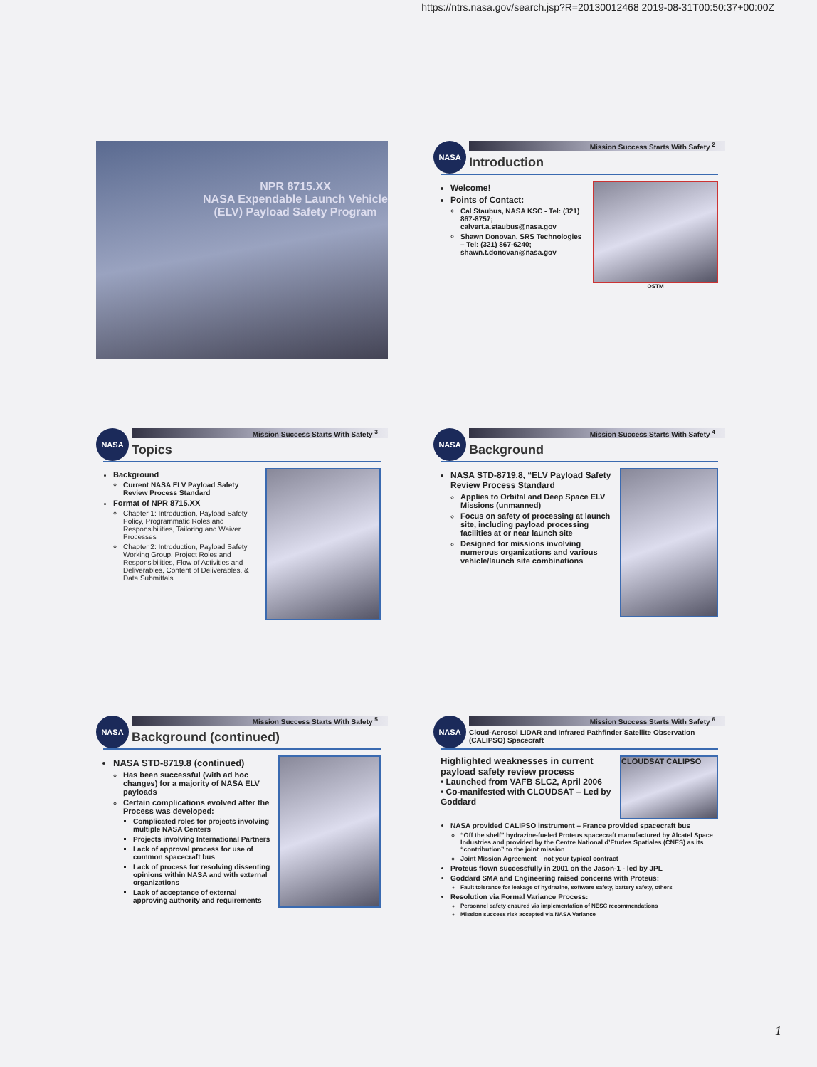https://ntrs.nasa.gov/search.jsp?R=20130012468 2019-08-31T00:50:37+00:00Z
NPR 8715.XX
NASA Expendable Launch Vehicle (ELV) Payload Safety Program
NASA
Mission Success Starts With Safety <sup>2</sup>
Introduction
Welcome!
Points of Contact:
Cal Staubus, NASA KSC - Tel: (321) 867-8757; calvert.a.staubus@nasa.gov
Shawn Donovan, SRS Technologies – Tel: (321) 867-6240; shawn.t.donovan@nasa.gov
OSTM
NASA
Mission Success Starts With Safety <sup>3</sup>
Topics
Background
Current NASA ELV Payload Safety Review Process Standard
Format of NPR 8715.XX
Chapter 1: Introduction, Payload Safety Policy, Programmatic Roles and Responsibilities, Tailoring and Waiver Processes
Chapter 2: Introduction, Payload Safety Working Group, Project Roles and Responsibilities, Flow of Activities and Deliverables, Content of Deliverables, & Data Submittals
NASA
Mission Success Starts With Safety <sup>4</sup>
Background
NASA STD-8719.8, “ELV Payload Safety Review Process Standard
Applies to Orbital and Deep Space ELV Missions (unmanned)
Focus on safety of processing at launch site, including payload processing facilities at or near launch site
Designed for missions involving numerous organizations and various vehicle/launch site combinations
NASA
Mission Success Starts With Safety <sup>5</sup>
Background (continued)
NASA STD-8719.8 (continued)
Has been successful (with ad hoc changes) for a majority of NASA ELV payloads
Certain complications evolved after the Process was developed:
Complicated roles for projects involving multiple NASA Centers
Projects involving International Partners
Lack of approval process for use of common spacecraft bus
Lack of process for resolving dissenting opinions within NASA and with external organizations
Lack of acceptance of external approving authority and requirements
NASA
Mission Success Starts With Safety <sup>6</sup>
Cloud-Aerosol LIDAR and Infrared Pathfinder Satellite Observation (CALIPSO) Spacecraft
Highlighted weaknesses in current payload safety review process
• Launched from VAFB SLC2, April 2006
• Co-manifested with CLOUDSAT – Led by Goddard
CLOUDSAT CALIPSO
NASA provided CALIPSO instrument – France provided spacecraft bus
“Off the shelf” hydrazine-fueled Proteus spacecraft manufactured by Alcatel Space Industries and provided by the Centre National d’Etudes Spatiales (CNES) as its “contribution” to the joint mission
Joint Mission Agreement – not your typical contract
Proteus flown successfully in 2001 on the Jason-1 - led by JPL
Goddard SMA and Engineering raised concerns with Proteus:
Fault tolerance for leakage of hydrazine, software safety, battery safety, others
Resolution via Formal Variance Process:
Personnel safety ensured via implementation of NESC recommendations
Mission success risk accepted via NASA Variance
1